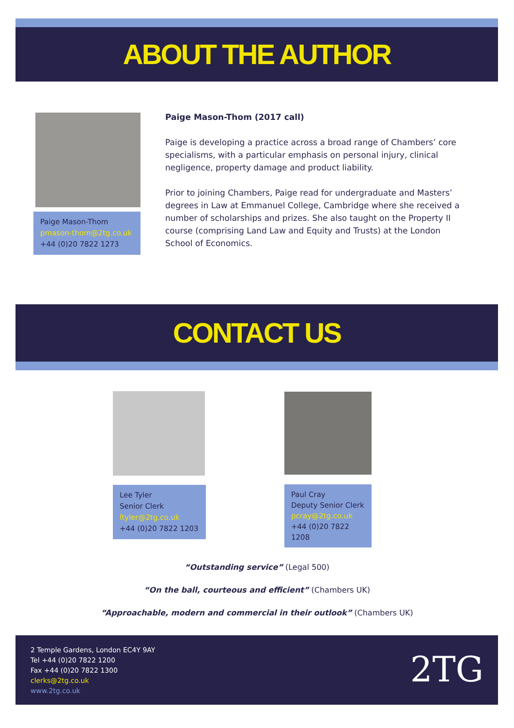ABOUT THE AUTHOR
Paige Mason-Thom
pmason-thom@2tg.co.uk
+44 (0)20 7822 1273
Paige Mason-Thom (2017 call)
Paige is developing a practice across a broad range of Chambers’ core specialisms, with a particular emphasis on personal injury, clinical negligence, property damage and product liability.
Prior to joining Chambers, Paige read for undergraduate and Masters’ degrees in Law at Emmanuel College, Cambridge where she received a number of scholarships and prizes. She also taught on the Property II course (comprising Land Law and Equity and Trusts) at the London School of Economics.
CONTACT US
Lee Tyler
Senior Clerk
ltyler@2tg.co.uk
+44 (0)20 7822 1203
Paul Cray
Deputy Senior Clerk
pcray@2tg.co.uk
+44 (0)20 7822 1208
“Outstanding service” (Legal 500)
“On the ball, courteous and efficient” (Chambers UK)
“Approachable, modern and commercial in their outlook” (Chambers UK)
2 Temple Gardens, London EC4Y 9AY
Tel +44 (0)20 7822 1200
Fax +44 (0)20 7822 1300
clerks@2tg.co.uk
www.2tg.co.uk
2TG